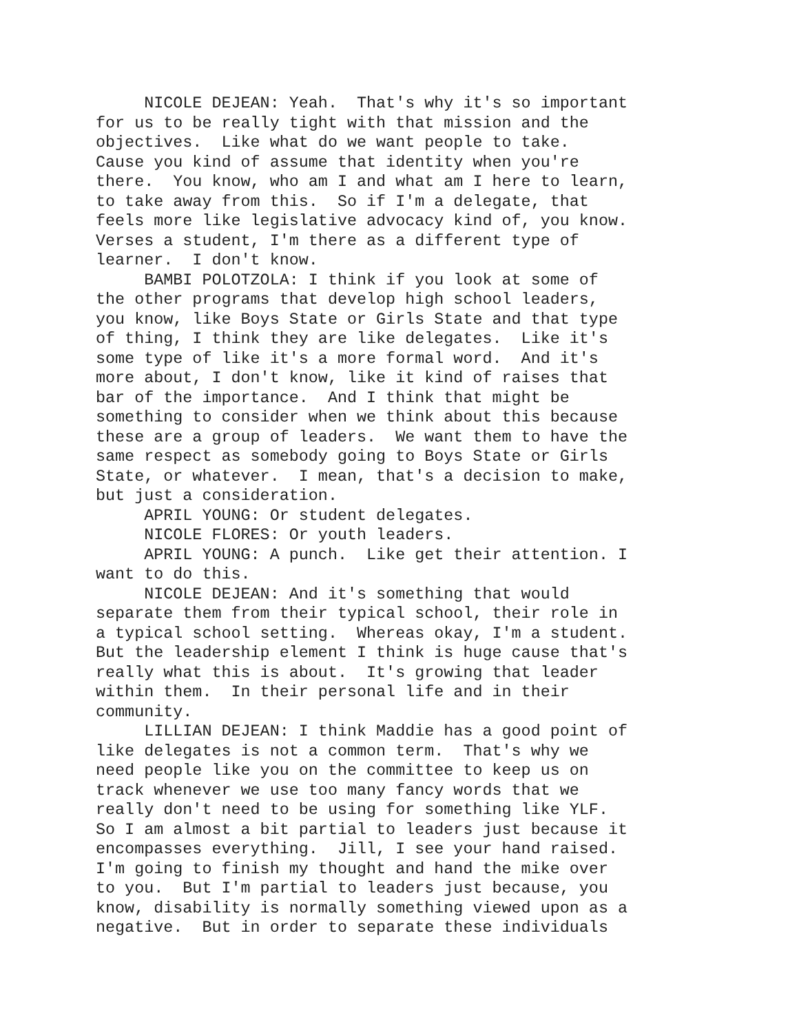NICOLE DEJEAN: Yeah. That's why it's so important for us to be really tight with that mission and the objectives. Like what do we want people to take. Cause you kind of assume that identity when you're there. You know, who am I and what am I here to learn, to take away from this. So if I'm a delegate, that feels more like legislative advocacy kind of, you know. Verses a student, I'm there as a different type of learner. I don't know. BAMBI POLOTZOLA: I think if you look at some of the other programs that develop high school leaders, you know, like Boys State or Girls State and that type of thing, I think they are like delegates. Like it's some type of like it's a more formal word. And it's more about, I don't know, like it kind of raises that bar of the importance. And I think that might be something to consider when we think about this because these are a group of leaders. We want them to have the same respect as somebody going to Boys State or Girls State, or whatever. I mean, that's a decision to make, but just a consideration. APRIL YOUNG: Or student delegates. NICOLE FLORES: Or youth leaders. APRIL YOUNG: A punch. Like get their attention. I want to do this. NICOLE DEJEAN: And it's something that would separate them from their typical school, their role in a typical school setting. Whereas okay, I'm a student. But the leadership element I think is huge cause that's really what this is about. It's growing that leader within them. In their personal life and in their community. LILLIAN DEJEAN: I think Maddie has a good point of like delegates is not a common term. That's why we need people like you on the committee to keep us on track whenever we use too many fancy words that we really don't need to be using for something like YLF. So I am almost a bit partial to leaders just because it encompasses everything. Jill, I see your hand raised. I'm going to finish my thought and hand the mike over to you. But I'm partial to leaders just because, you know, disability is normally something viewed upon as a negative. But in order to separate these individuals